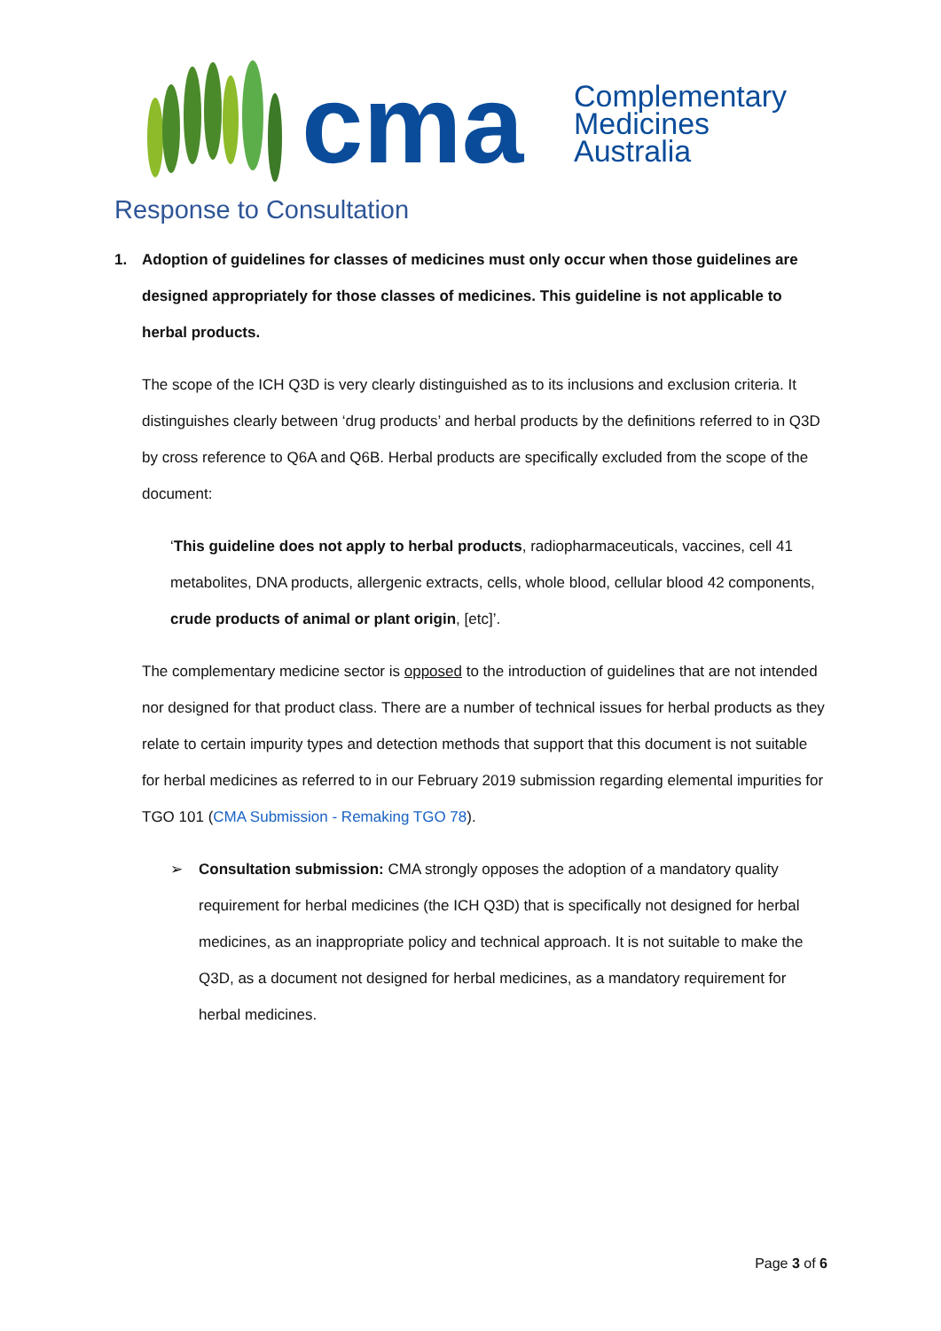cma
Complementary
Medicines
Australia
Response to Consultation
1. Adoption of guidelines for classes of medicines must only occur when those guidelines are designed appropriately for those classes of medicines. This guideline is not applicable to herbal products.
The scope of the ICH Q3D is very clearly distinguished as to its inclusions and exclusion criteria. It distinguishes clearly between ‘drug products’ and herbal products by the definitions referred to in Q3D by cross reference to Q6A and Q6B. Herbal products are specifically excluded from the scope of the document:
‘This guideline does not apply to herbal products, radiopharmaceuticals, vaccines, cell 41 metabolites, DNA products, allergenic extracts, cells, whole blood, cellular blood 42 components, crude products of animal or plant origin, [etc]’.
The complementary medicine sector is opposed to the introduction of guidelines that are not intended nor designed for that product class. There are a number of technical issues for herbal products as they relate to certain impurity types and detection methods that support that this document is not suitable for herbal medicines as referred to in our February 2019 submission regarding elemental impurities for TGO 101 (CMA Submission - Remaking TGO 78).
➢ Consultation submission: CMA strongly opposes the adoption of a mandatory quality requirement for herbal medicines (the ICH Q3D) that is specifically not designed for herbal medicines, as an inappropriate policy and technical approach. It is not suitable to make the Q3D, as a document not designed for herbal medicines, as a mandatory requirement for herbal medicines.
Page 3 of 6